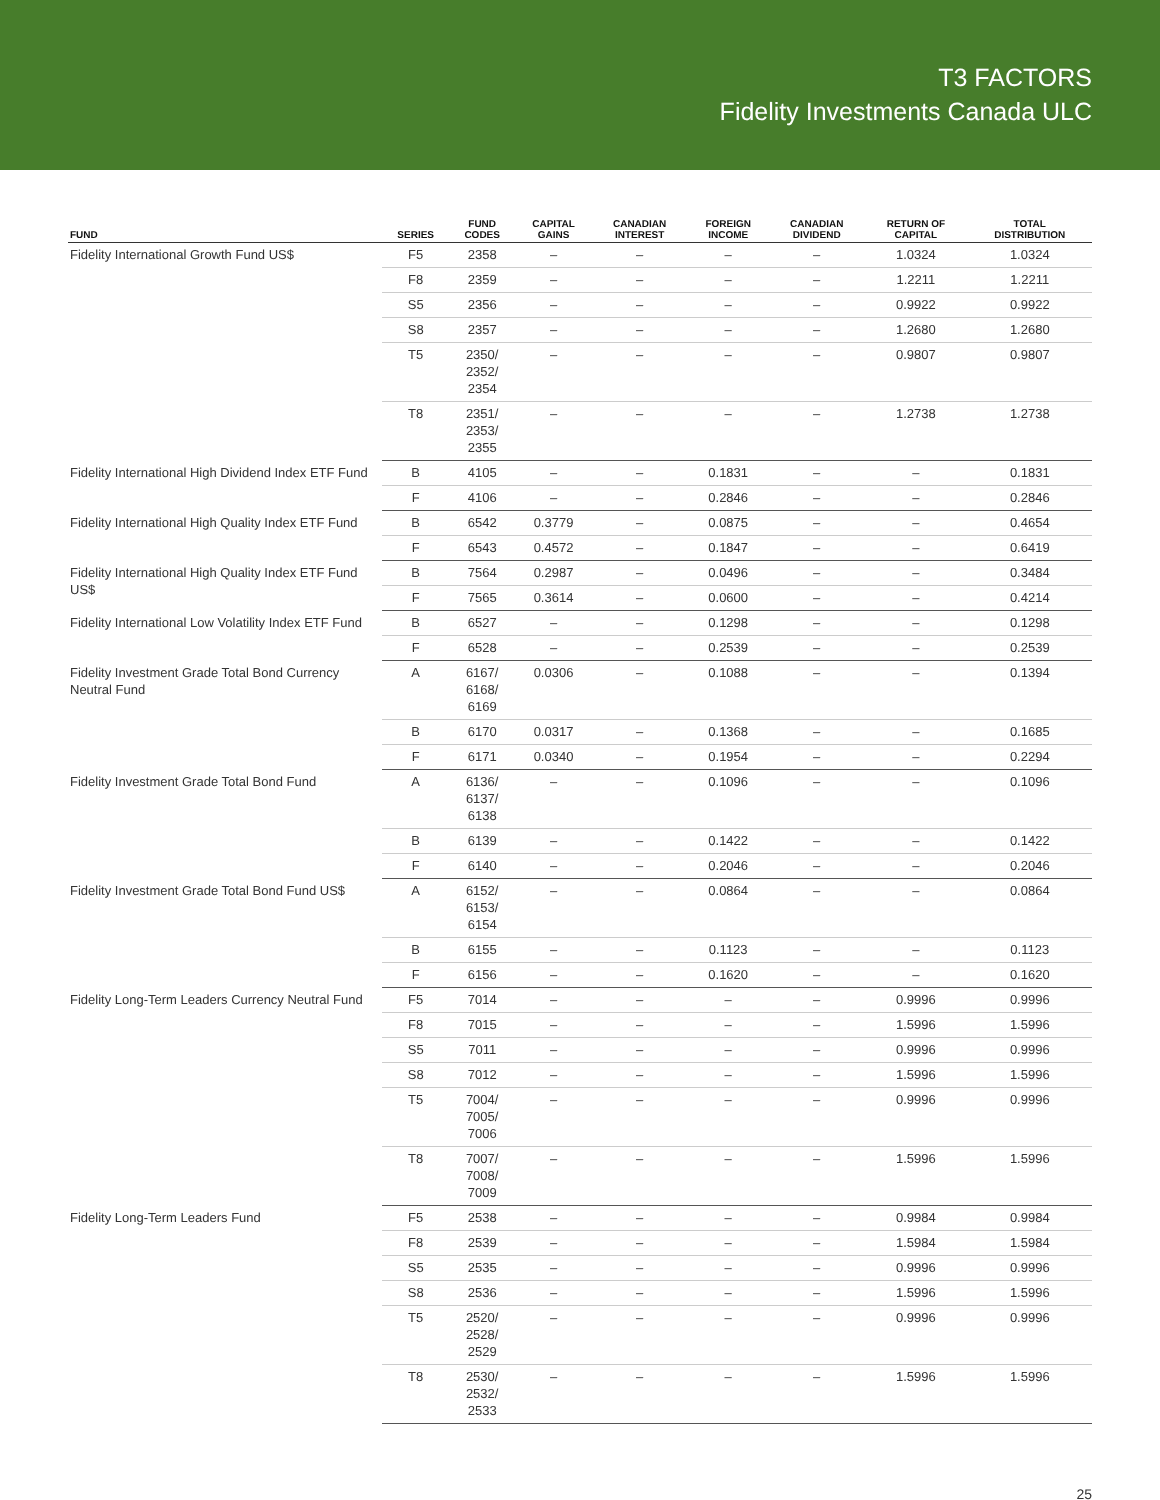T3 FACTORS
Fidelity Investments Canada ULC
| FUND | SERIES | FUND CODES | CAPITAL GAINS | CANADIAN INTEREST | FOREIGN INCOME | CANADIAN DIVIDEND | RETURN OF CAPITAL | TOTAL DISTRIBUTION | |
| --- | --- | --- | --- | --- | --- | --- | --- | --- | --- |
| Fidelity International Growth Fund US$ | F5 | 2358 | – | – | – | – | 1.0324 | 1.0324 | |
| | F8 | 2359 | – | – | – | – | 1.2211 | 1.2211 | |
| | S5 | 2356 | – | – | – | – | 0.9922 | 0.9922 | |
| | S8 | 2357 | – | – | – | – | 1.2680 | 1.2680 | |
| | T5 | 2350/ 2352/ 2354 | – | – | – | – | 0.9807 | 0.9807 | |
| | T8 | 2351/ 2353/ 2355 | – | – | – | – | 1.2738 | 1.2738 | |
| Fidelity International High Dividend Index ETF Fund | B | 4105 | – | – | 0.1831 | – | – | 0.1831 | |
| | F | 4106 | – | – | 0.2846 | – | – | 0.2846 | |
| Fidelity International High Quality Index ETF Fund | B | 6542 | 0.3779 | – | 0.0875 | – | – | 0.4654 | |
| | F | 6543 | 0.4572 | – | 0.1847 | – | – | 0.6419 | |
| Fidelity International High Quality Index ETF Fund US$ | B | 7564 | 0.2987 | – | 0.0496 | – | – | 0.3484 | |
| | F | 7565 | 0.3614 | – | 0.0600 | – | – | 0.4214 | |
| Fidelity International Low Volatility Index ETF Fund | B | 6527 | – | – | 0.1298 | – | – | 0.1298 | |
| | F | 6528 | – | – | 0.2539 | – | – | 0.2539 | |
| Fidelity Investment Grade Total Bond Currency Neutral Fund | A | 6167/ 6168/ 6169 | 0.0306 | – | 0.1088 | – | – | 0.1394 | |
| | B | 6170 | 0.0317 | – | 0.1368 | – | – | 0.1685 | |
| | F | 6171 | 0.0340 | – | 0.1954 | – | – | 0.2294 | |
| Fidelity Investment Grade Total Bond Fund | A | 6136/ 6137/ 6138 | – | – | 0.1096 | – | – | 0.1096 | |
| | B | 6139 | – | – | 0.1422 | – | – | 0.1422 | |
| | F | 6140 | – | – | 0.2046 | – | – | 0.2046 | |
| Fidelity Investment Grade Total Bond Fund US$ | A | 6152/ 6153/ 6154 | – | – | 0.0864 | – | – | 0.0864 | |
| | B | 6155 | – | – | 0.1123 | – | – | 0.1123 | |
| | F | 6156 | – | – | 0.1620 | – | – | 0.1620 | |
| Fidelity Long-Term Leaders Currency Neutral Fund | F5 | 7014 | – | – | – | – | 0.9996 | 0.9996 | |
| | F8 | 7015 | – | – | – | – | 1.5996 | 1.5996 | |
| | S5 | 7011 | – | – | – | – | 0.9996 | 0.9996 | |
| | S8 | 7012 | – | – | – | – | 1.5996 | 1.5996 | |
| | T5 | 7004/ 7005/ 7006 | – | – | – | – | 0.9996 | 0.9996 | |
| | T8 | 7007/ 7008/ 7009 | – | – | – | – | 1.5996 | 1.5996 | |
| Fidelity Long-Term Leaders Fund | F5 | 2538 | – | – | – | – | 0.9984 | 0.9984 | |
| | F8 | 2539 | – | – | – | – | 1.5984 | 1.5984 | |
| | S5 | 2535 | – | – | – | – | 0.9996 | 0.9996 | |
| | S8 | 2536 | – | – | – | – | 1.5996 | 1.5996 | |
| | T5 | 2520/ 2528/ 2529 | – | – | – | – | 0.9996 | 0.9996 | |
| | | T8 | 2530/ 2532/ 2533 | – | – | – | – | 1.5996 | 1.5996 |
25